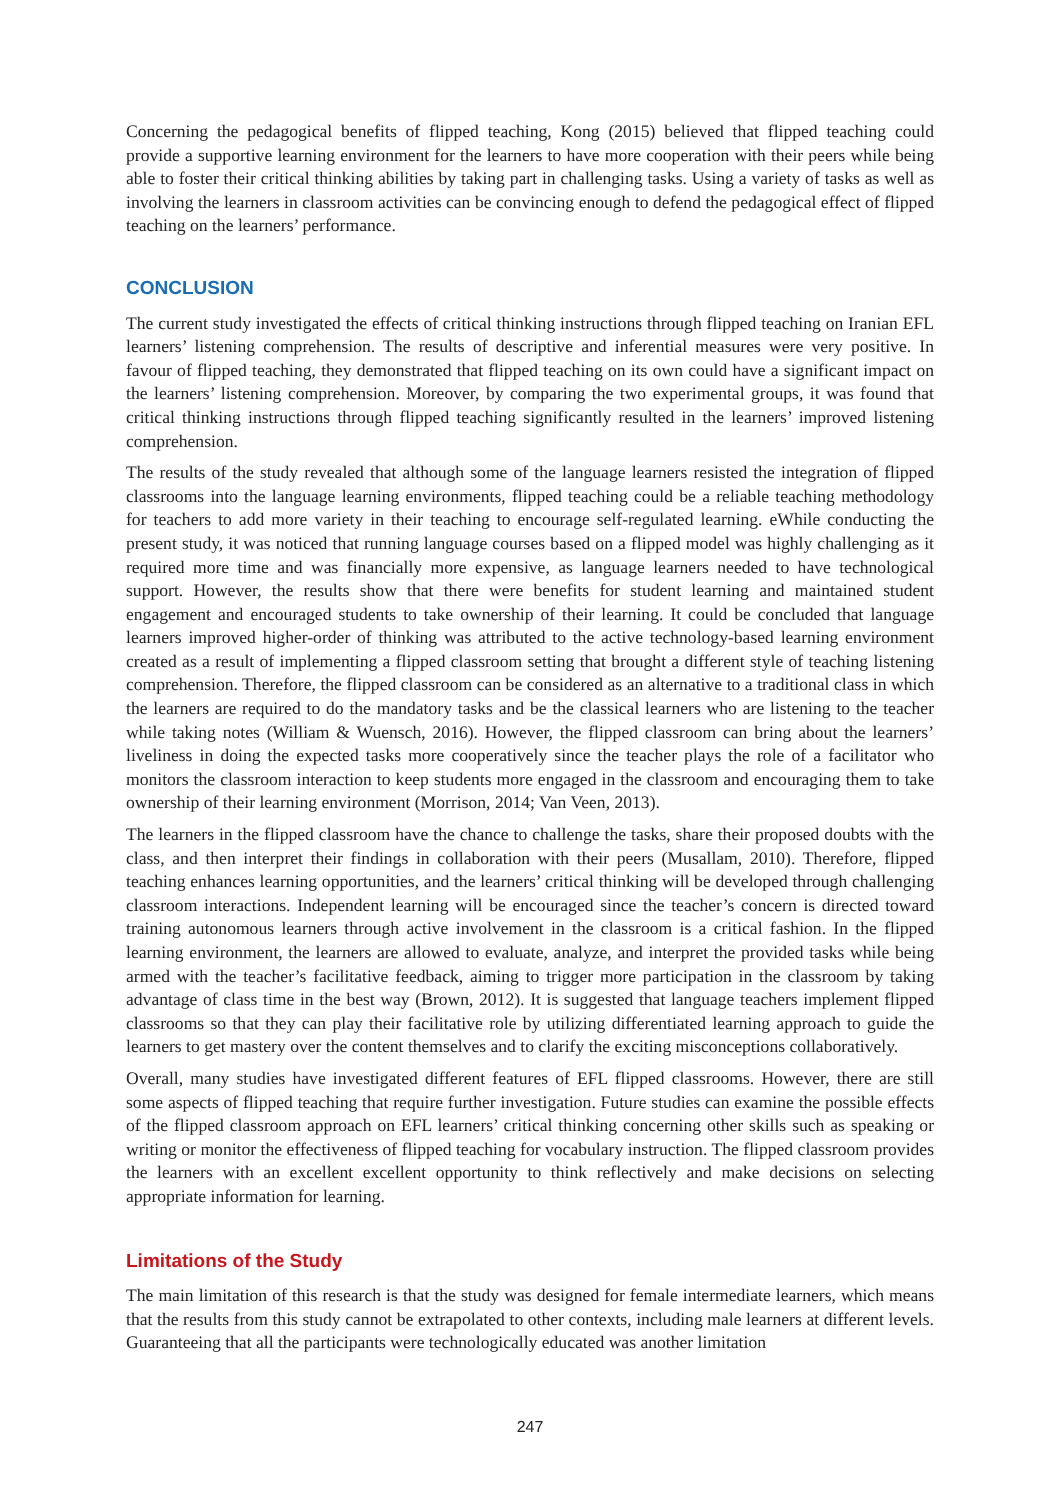Concerning the pedagogical benefits of flipped teaching, Kong (2015) believed that flipped teaching could provide a supportive learning environment for the learners to have more cooperation with their peers while being able to foster their critical thinking abilities by taking part in challenging tasks. Using a variety of tasks as well as involving the learners in classroom activities can be convincing enough to defend the pedagogical effect of flipped teaching on the learners’ performance.
CONCLUSION
The current study investigated the effects of critical thinking instructions through flipped teaching on Iranian EFL learners’ listening comprehension. The results of descriptive and inferential measures were very positive. In favour of flipped teaching, they demonstrated that flipped teaching on its own could have a significant impact on the learners’ listening comprehension. Moreover, by comparing the two experimental groups, it was found that critical thinking instructions through flipped teaching significantly resulted in the learners’ improved listening comprehension.
The results of the study revealed that although some of the language learners resisted the integration of flipped classrooms into the language learning environments, flipped teaching could be a reliable teaching methodology for teachers to add more variety in their teaching to encourage self-regulated learning. eWhile conducting the present study, it was noticed that running language courses based on a flipped model was highly challenging as it required more time and was financially more expensive, as language learners needed to have technological support. However, the results show that there were benefits for student learning and maintained student engagement and encouraged students to take ownership of their learning. It could be concluded that language learners improved higher-order of thinking was attributed to the active technology-based learning environment created as a result of implementing a flipped classroom setting that brought a different style of teaching listening comprehension. Therefore, the flipped classroom can be considered as an alternative to a traditional class in which the learners are required to do the mandatory tasks and be the classical learners who are listening to the teacher while taking notes (William & Wuensch, 2016). However, the flipped classroom can bring about the learners’ liveliness in doing the expected tasks more cooperatively since the teacher plays the role of a facilitator who monitors the classroom interaction to keep students more engaged in the classroom and encouraging them to take ownership of their learning environment (Morrison, 2014; Van Veen, 2013).
The learners in the flipped classroom have the chance to challenge the tasks, share their proposed doubts with the class, and then interpret their findings in collaboration with their peers (Musallam, 2010). Therefore, flipped teaching enhances learning opportunities, and the learners’ critical thinking will be developed through challenging classroom interactions. Independent learning will be encouraged since the teacher’s concern is directed toward training autonomous learners through active involvement in the classroom is a critical fashion. In the flipped learning environment, the learners are allowed to evaluate, analyze, and interpret the provided tasks while being armed with the teacher’s facilitative feedback, aiming to trigger more participation in the classroom by taking advantage of class time in the best way (Brown, 2012). It is suggested that language teachers implement flipped classrooms so that they can play their facilitative role by utilizing differentiated learning approach to guide the learners to get mastery over the content themselves and to clarify the exciting misconceptions collaboratively.
Overall, many studies have investigated different features of EFL flipped classrooms. However, there are still some aspects of flipped teaching that require further investigation. Future studies can examine the possible effects of the flipped classroom approach on EFL learners’ critical thinking concerning other skills such as speaking or writing or monitor the effectiveness of flipped teaching for vocabulary instruction. The flipped classroom provides the learners with an excellent excellent opportunity to think reflectively and make decisions on selecting appropriate information for learning.
Limitations of the Study
The main limitation of this research is that the study was designed for female intermediate learners, which means that the results from this study cannot be extrapolated to other contexts, including male learners at different levels. Guaranteeing that all the participants were technologically educated was another limitation
247